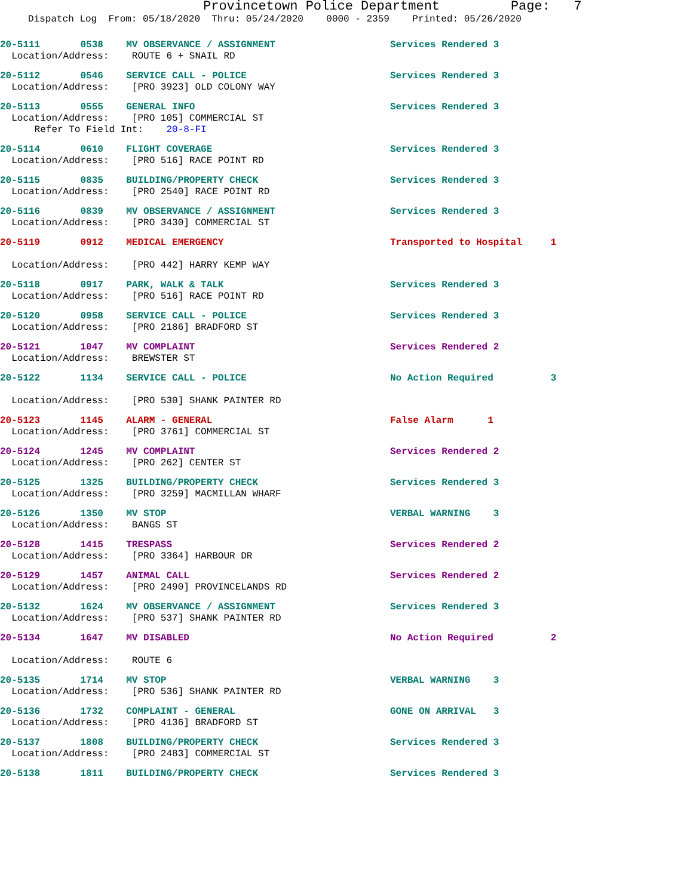Provincetown Police Department Page: 7
Dispatch Log From: 05/18/2020 Thru: 05/24/2020 0000 - 2359 Printed: 05/26/2020
20-5111 0538 MV OBSERVANCE / ASSIGNMENT Services Rendered 3 Location/Address: ROUTE 6 + SNAIL RD
20-5112 0546 SERVICE CALL - POLICE Services Rendered 3 Location/Address: [PRO 3923] OLD COLONY WAY
20-5113 0555 GENERAL INFO Services Rendered 3 Location/Address: [PRO 105] COMMERCIAL ST Refer To Field Int: 20-8-FI
20-5114 0610 FLIGHT COVERAGE Services Rendered 3 Location/Address: [PRO 516] RACE POINT RD
20-5115 0835 BUILDING/PROPERTY CHECK Services Rendered 3 Location/Address: [PRO 2540] RACE POINT RD
20-5116 0839 MV OBSERVANCE / ASSIGNMENT Services Rendered 3 Location/Address: [PRO 3430] COMMERCIAL ST
20-5119 0912 MEDICAL EMERGENCY Transported to Hospital 1 Location/Address: [PRO 442] HARRY KEMP WAY
20-5118 0917 PARK, WALK & TALK Services Rendered 3 Location/Address: [PRO 516] RACE POINT RD
20-5120 0958 SERVICE CALL - POLICE Services Rendered 3 Location/Address: [PRO 2186] BRADFORD ST
20-5121 1047 MV COMPLAINT Services Rendered 2 Location/Address: BREWSTER ST
20-5122 1134 SERVICE CALL - POLICE No Action Required 3 Location/Address: [PRO 530] SHANK PAINTER RD
20-5123 1145 ALARM - GENERAL False Alarm 1 Location/Address: [PRO 3761] COMMERCIAL ST
20-5124 1245 MV COMPLAINT Services Rendered 2 Location/Address: [PRO 262] CENTER ST
20-5125 1325 BUILDING/PROPERTY CHECK Services Rendered 3 Location/Address: [PRO 3259] MACMILLAN WHARF
20-5126 1350 MV STOP VERBAL WARNING 3 Location/Address: BANGS ST
20-5128 1415 TRESPASS Services Rendered 2 Location/Address: [PRO 3364] HARBOUR DR
20-5129 1457 ANIMAL CALL Services Rendered 2 Location/Address: [PRO 2490] PROVINCELANDS RD
20-5132 1624 MV OBSERVANCE / ASSIGNMENT Services Rendered 3 Location/Address: [PRO 537] SHANK PAINTER RD
20-5134 1647 MV DISABLED No Action Required 2 Location/Address: ROUTE 6
20-5135 1714 MV STOP VERBAL WARNING 3 Location/Address: [PRO 536] SHANK PAINTER RD
20-5136 1732 COMPLAINT - GENERAL GONE ON ARRIVAL 3 Location/Address: [PRO 4136] BRADFORD ST
20-5137 1808 BUILDING/PROPERTY CHECK Services Rendered 3 Location/Address: [PRO 2483] COMMERCIAL ST
20-5138 1811 BUILDING/PROPERTY CHECK Services Rendered 3